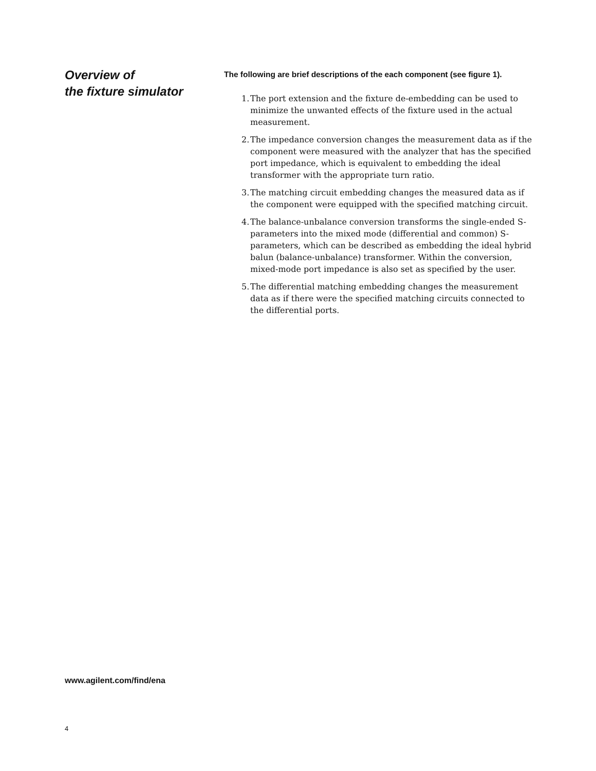Overview of
the fixture simulator
The following are brief descriptions of the each component (see figure 1).
1. The port extension and the fixture de-embedding can be used to minimize the unwanted effects of the fixture used in the actual measurement.
2. The impedance conversion changes the measurement data as if the component were measured with the analyzer that has the specified port impedance, which is equivalent to embedding the ideal transformer with the appropriate turn ratio.
3. The matching circuit embedding changes the measured data as if the component were equipped with the specified matching circuit.
4. The balance-unbalance conversion transforms the single-ended S-parameters into the mixed mode (differential and common) S-parameters, which can be described as embedding the ideal hybrid balun (balance-unbalance) transformer. Within the conversion, mixed-mode port impedance is also set as specified by the user.
5. The differential matching embedding changes the measurement data as if there were the specified matching circuits connected to the differential ports.
www.agilent.com/find/ena
4